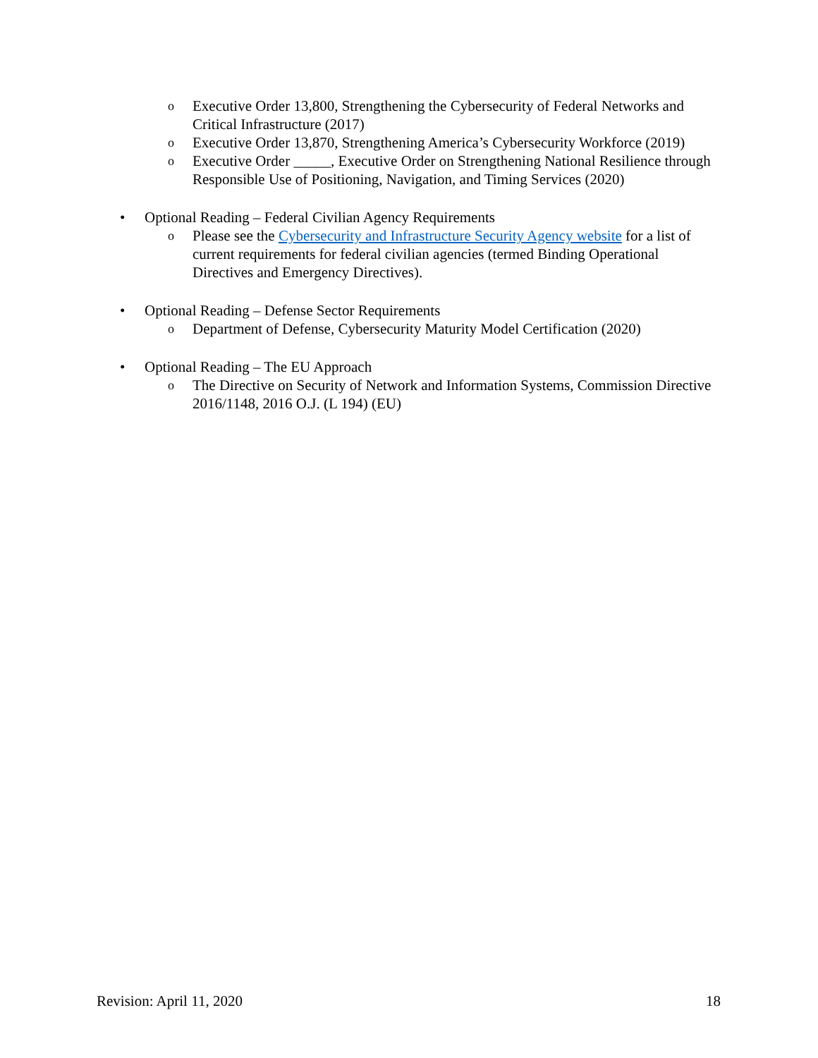o Executive Order 13,800, Strengthening the Cybersecurity of Federal Networks and Critical Infrastructure (2017)
o Executive Order 13,870, Strengthening America’s Cybersecurity Workforce (2019)
o Executive Order _____, Executive Order on Strengthening National Resilience through Responsible Use of Positioning, Navigation, and Timing Services (2020)
• Optional Reading – Federal Civilian Agency Requirements
o Please see the Cybersecurity and Infrastructure Security Agency website for a list of current requirements for federal civilian agencies (termed Binding Operational Directives and Emergency Directives).
• Optional Reading – Defense Sector Requirements
o Department of Defense, Cybersecurity Maturity Model Certification (2020)
• Optional Reading – The EU Approach
o The Directive on Security of Network and Information Systems, Commission Directive 2016/1148, 2016 O.J. (L 194) (EU)
Revision: April 11, 2020 18